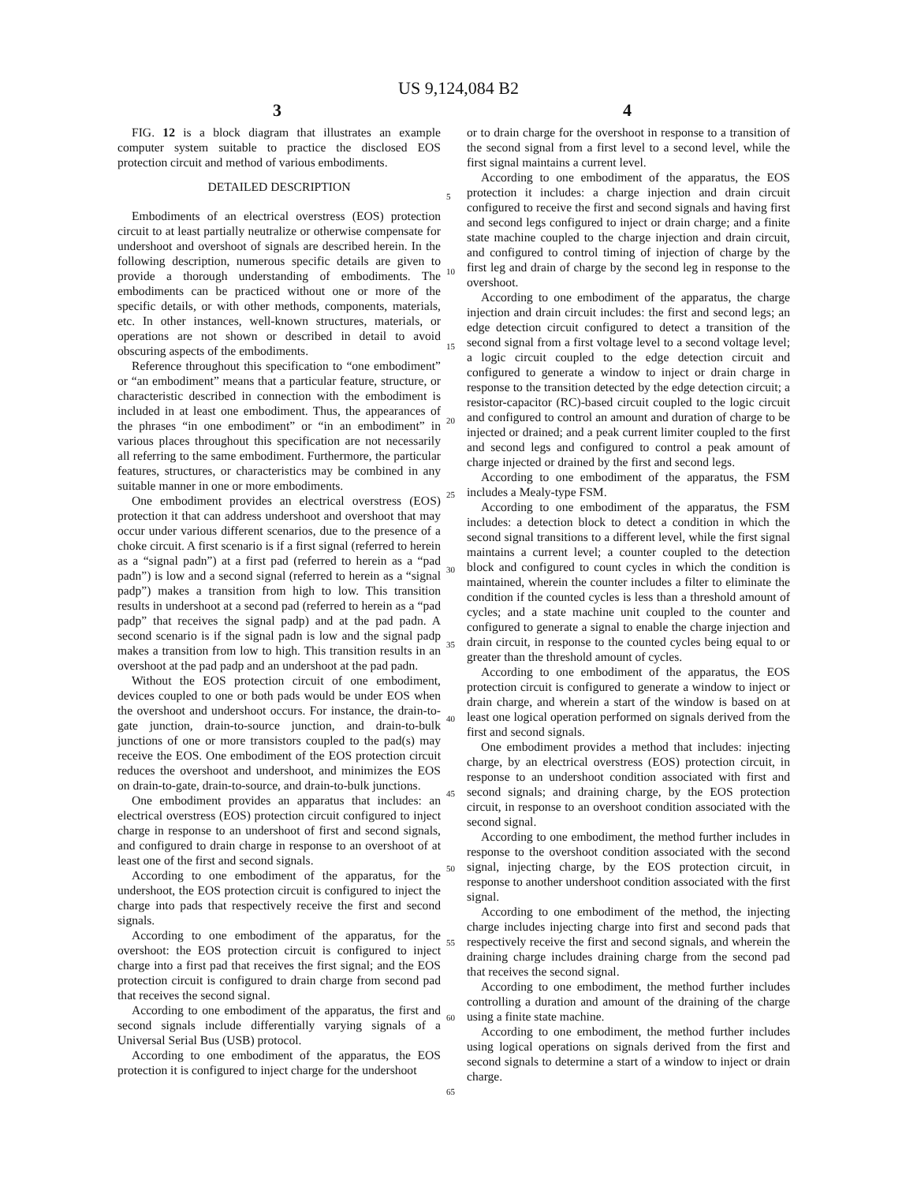US 9,124,084 B2
3 4
FIG. 12 is a block diagram that illustrates an example computer system suitable to practice the disclosed EOS protection circuit and method of various embodiments.
DETAILED DESCRIPTION
Embodiments of an electrical overstress (EOS) protection circuit to at least partially neutralize or otherwise compensate for undershoot and overshoot of signals are described herein. In the following description, numerous specific details are given to provide a thorough understanding of embodiments. The embodiments can be practiced without one or more of the specific details, or with other methods, components, materials, etc. In other instances, well-known structures, materials, or operations are not shown or described in detail to avoid obscuring aspects of the embodiments.
Reference throughout this specification to “one embodiment” or “an embodiment” means that a particular feature, structure, or characteristic described in connection with the embodiment is included in at least one embodiment. Thus, the appearances of the phrases “in one embodiment” or “in an embodiment” in various places throughout this specification are not necessarily all referring to the same embodiment. Furthermore, the particular features, structures, or characteristics may be combined in any suitable manner in one or more embodiments.
One embodiment provides an electrical overstress (EOS) protection it that can address undershoot and overshoot that may occur under various different scenarios, due to the presence of a choke circuit. A first scenario is if a first signal (referred to herein as a “signal padn”) at a first pad (referred to herein as a “pad padn”) is low and a second signal (referred to herein as a “signal padp”) makes a transition from high to low. This transition results in undershoot at a second pad (referred to herein as a “pad padp” that receives the signal padp) and at the pad padn. A second scenario is if the signal padn is low and the signal padp makes a transition from low to high. This transition results in an overshoot at the pad padp and an undershoot at the pad padn.
Without the EOS protection circuit of one embodiment, devices coupled to one or both pads would be under EOS when the overshoot and undershoot occurs. For instance, the drain-to-gate junction, drain-to-source junction, and drain-to-bulk junctions of one or more transistors coupled to the pad(s) may receive the EOS. One embodiment of the EOS protection circuit reduces the overshoot and undershoot, and minimizes the EOS on drain-to-gate, drain-to-source, and drain-to-bulk junctions.
One embodiment provides an apparatus that includes: an electrical overstress (EOS) protection circuit configured to inject charge in response to an undershoot of first and second signals, and configured to drain charge in response to an overshoot of at least one of the first and second signals.
According to one embodiment of the apparatus, for the undershoot, the EOS protection circuit is configured to inject the charge into pads that respectively receive the first and second signals.
According to one embodiment of the apparatus, for the overshoot: the EOS protection circuit is configured to inject charge into a first pad that receives the first signal; and the EOS protection circuit is configured to drain charge from second pad that receives the second signal.
According to one embodiment of the apparatus, the first and second signals include differentially varying signals of a Universal Serial Bus (USB) protocol.
According to one embodiment of the apparatus, the EOS protection it is configured to inject charge for the undershoot
5
10
15
20
25
30
35
40
45
50
55
60
65
or to drain charge for the overshoot in response to a transition of the second signal from a first level to a second level, while the first signal maintains a current level.
According to one embodiment of the apparatus, the EOS protection it includes: a charge injection and drain circuit configured to receive the first and second signals and having first and second legs configured to inject or drain charge; and a finite state machine coupled to the charge injection and drain circuit, and configured to control timing of injection of charge by the first leg and drain of charge by the second leg in response to the overshoot.
According to one embodiment of the apparatus, the charge injection and drain circuit includes: the first and second legs; an edge detection circuit configured to detect a transition of the second signal from a first voltage level to a second voltage level; a logic circuit coupled to the edge detection circuit and configured to generate a window to inject or drain charge in response to the transition detected by the edge detection circuit; a resistor-capacitor (RC)-based circuit coupled to the logic circuit and configured to control an amount and duration of charge to be injected or drained; and a peak current limiter coupled to the first and second legs and configured to control a peak amount of charge injected or drained by the first and second legs.
According to one embodiment of the apparatus, the FSM includes a Mealy-type FSM.
According to one embodiment of the apparatus, the FSM includes: a detection block to detect a condition in which the second signal transitions to a different level, while the first signal maintains a current level; a counter coupled to the detection block and configured to count cycles in which the condition is maintained, wherein the counter includes a filter to eliminate the condition if the counted cycles is less than a threshold amount of cycles; and a state machine unit coupled to the counter and configured to generate a signal to enable the charge injection and drain circuit, in response to the counted cycles being equal to or greater than the threshold amount of cycles.
According to one embodiment of the apparatus, the EOS protection circuit is configured to generate a window to inject or drain charge, and wherein a start of the window is based on at least one logical operation performed on signals derived from the first and second signals.
One embodiment provides a method that includes: injecting charge, by an electrical overstress (EOS) protection circuit, in response to an undershoot condition associated with first and second signals; and draining charge, by the EOS protection circuit, in response to an overshoot condition associated with the second signal.
According to one embodiment, the method further includes in response to the overshoot condition associated with the second signal, injecting charge, by the EOS protection circuit, in response to another undershoot condition associated with the first signal.
According to one embodiment of the method, the injecting charge includes injecting charge into first and second pads that respectively receive the first and second signals, and wherein the draining charge includes draining charge from the second pad that receives the second signal.
According to one embodiment, the method further includes controlling a duration and amount of the draining of the charge using a finite state machine.
According to one embodiment, the method further includes using logical operations on signals derived from the first and second signals to determine a start of a window to inject or drain charge.